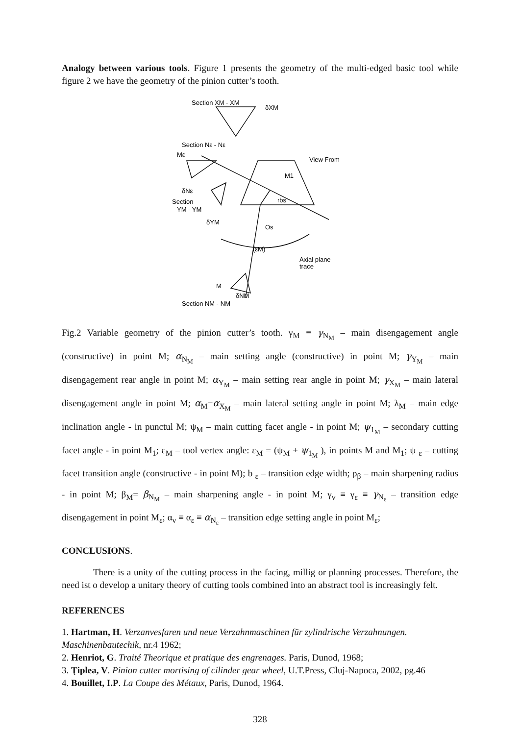Analogy between various tools. Figure 1 presents the geometry of the multi-edged basic tool while figure 2 we have the geometry of the pinion cutter’s tooth.
Section XM - XM
δXM
Section Nε - Nε
Mε
δNε
Section
YM - YM
δYM
View From
M1
rbs
Os
(εM)
Axial plane
trace
M
δNM
Section NM - NM
Fig.2 Variable geometry of the pinion cutter’s tooth. γ<sub>M</sub> ≡ γ<sub>N<sub>M</sub></sub> – main disengagement angle (constructive) in point M; α<sub>N<sub>M</sub></sub> – main setting angle (constructive) in point M; γ<sub>Y<sub>M</sub></sub> – main disengagement rear angle in point M; α<sub>Y<sub>M</sub></sub> – main setting rear angle in point M; γ<sub>X<sub>M</sub></sub> – main lateral disengagement angle in point M; α<sub>M</sub>=α<sub>X<sub>M</sub></sub> – main lateral setting angle in point M; λ<sub>M</sub> – main edge inclination angle - in punctul M; ψ<sub>M</sub> – main cutting facet angle - in point M; ψ<sub>1<sub>M</sub></sub> – secondary cutting facet angle - in point M<sub>1</sub>; ε<sub>M</sub> – tool vertex angle: ε<sub>M</sub> = (ψ<sub>M</sub> + ψ<sub>1<sub>M</sub></sub> ), in points M and M<sub>1</sub>; ψ <sub>ε</sub> – cutting facet transition angle (constructive - in point M); b <sub>ε</sub> – transition edge width; ρ<sub>β</sub> – main sharpening radius - in point M; β<sub>M</sub>= β<sub>N<sub>M</sub></sub> – main sharpening angle - in point M; γ<sub>v</sub> ≡ γ<sub>ε</sub> ≡ γ<sub>N<sub>ε</sub></sub> – transition edge disengagement in point M<sub>ε</sub>; α<sub>v</sub> ≡ α<sub>ε</sub> ≡ α<sub>N<sub>ε</sub></sub> – transition edge setting angle in point M<sub>ε</sub>;
CONCLUSIONS.
There is a unity of the cutting process in the facing, millig or planning processes. Therefore, the need ist o develop a unitary theory of cutting tools combined into an abstract tool is increasingly felt.
REFERENCES
1. Hartman, H. Verzanvesfaren und neue Verzahnmaschinen für zylindrische Verzahnungen. Maschinenbautechik, nr.4 1962;
2. Henriot, G. Traité Theorique et pratique des engrenages. Paris, Dunod, 1968;
3. Ţiplea, V. Pinion cutter mortising of cilinder gear wheel, U.T.Press, Cluj-Napoca, 2002, pg.46
4. Bouillet, I.P. La Coupe des Métaux, Paris, Dunod, 1964.
328